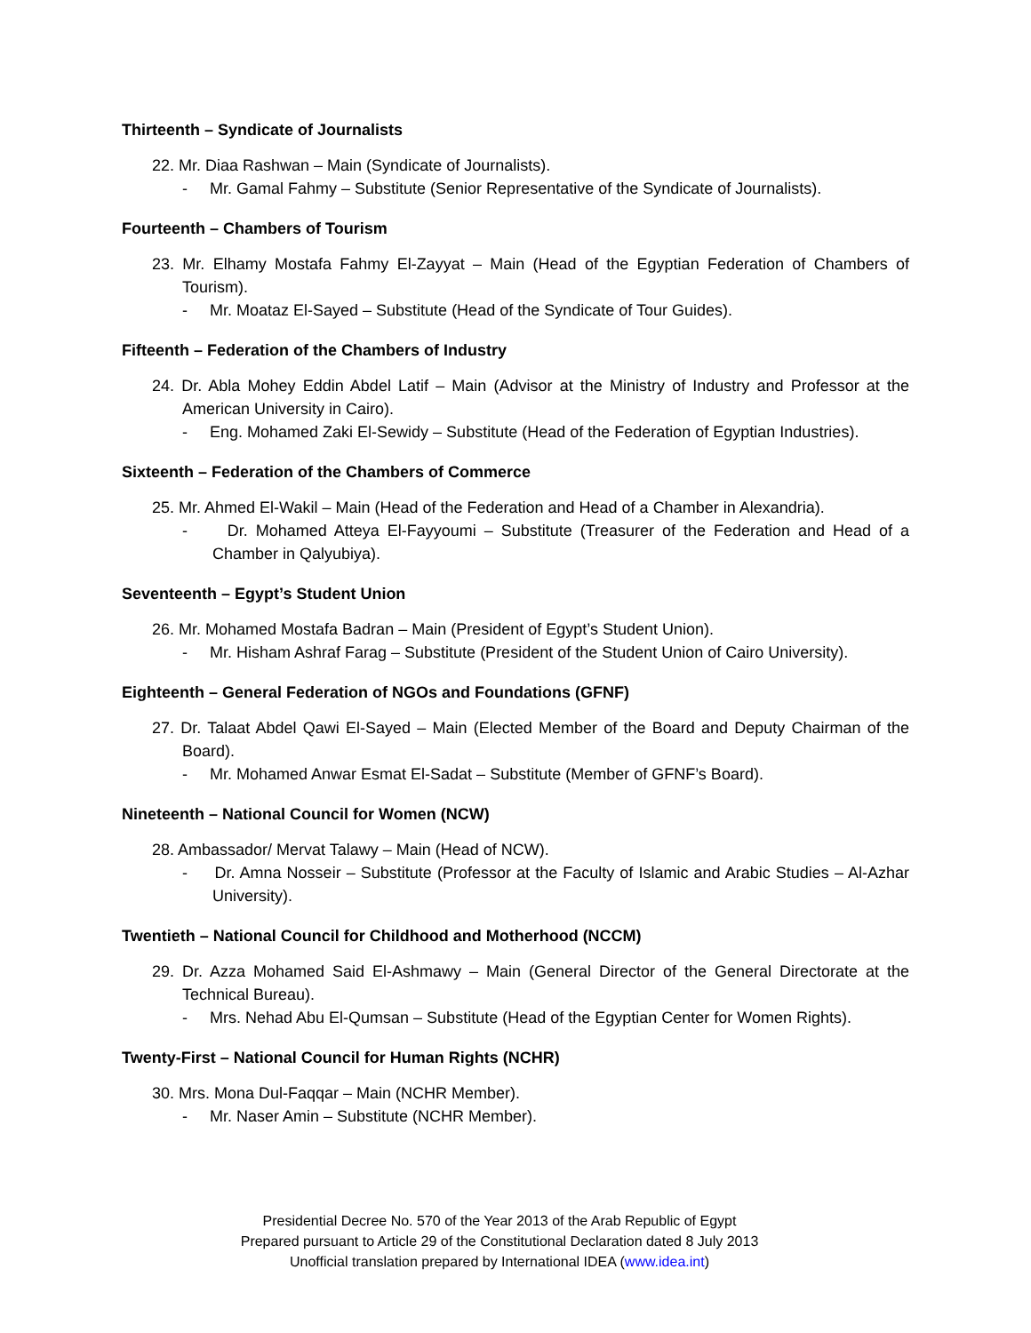Thirteenth – Syndicate of Journalists
22. Mr. Diaa Rashwan – Main (Syndicate of Journalists).
- Mr. Gamal Fahmy – Substitute (Senior Representative of the Syndicate of Journalists).
Fourteenth – Chambers of Tourism
23. Mr. Elhamy Mostafa Fahmy El-Zayyat – Main (Head of the Egyptian Federation of Chambers of Tourism).
- Mr. Moataz El-Sayed – Substitute (Head of the Syndicate of Tour Guides).
Fifteenth – Federation of the Chambers of Industry
24. Dr. Abla Mohey Eddin Abdel Latif – Main (Advisor at the Ministry of Industry and Professor at the American University in Cairo).
- Eng. Mohamed Zaki El-Sewidy – Substitute (Head of the Federation of Egyptian Industries).
Sixteenth – Federation of the Chambers of Commerce
25. Mr. Ahmed El-Wakil – Main (Head of the Federation and Head of a Chamber in Alexandria).
- Dr. Mohamed Atteya El-Fayyoumi – Substitute (Treasurer of the Federation and Head of a Chamber in Qalyubiya).
Seventeenth – Egypt’s Student Union
26. Mr. Mohamed Mostafa Badran – Main (President of Egypt’s Student Union).
- Mr. Hisham Ashraf Farag – Substitute (President of the Student Union of Cairo University).
Eighteenth – General Federation of NGOs and Foundations (GFNF)
27. Dr. Talaat Abdel Qawi El-Sayed – Main (Elected Member of the Board and Deputy Chairman of the Board).
- Mr. Mohamed Anwar Esmat El-Sadat – Substitute (Member of GFNF’s Board).
Nineteenth – National Council for Women (NCW)
28. Ambassador/ Mervat Talawy – Main (Head of NCW).
- Dr. Amna Nosseir – Substitute (Professor at the Faculty of Islamic and Arabic Studies – Al-Azhar University).
Twentieth – National Council for Childhood and Motherhood (NCCM)
29. Dr. Azza Mohamed Said El-Ashmawy – Main (General Director of the General Directorate at the Technical Bureau).
- Mrs. Nehad Abu El-Qumsan – Substitute (Head of the Egyptian Center for Women Rights).
Twenty-First – National Council for Human Rights (NCHR)
30. Mrs. Mona Dul-Faqqar – Main (NCHR Member).
- Mr. Naser Amin – Substitute (NCHR Member).
Presidential Decree No. 570 of the Year 2013 of the Arab Republic of Egypt
Prepared pursuant to Article 29 of the Constitutional Declaration dated 8 July 2013
Unofficial translation prepared by International IDEA (www.idea.int)